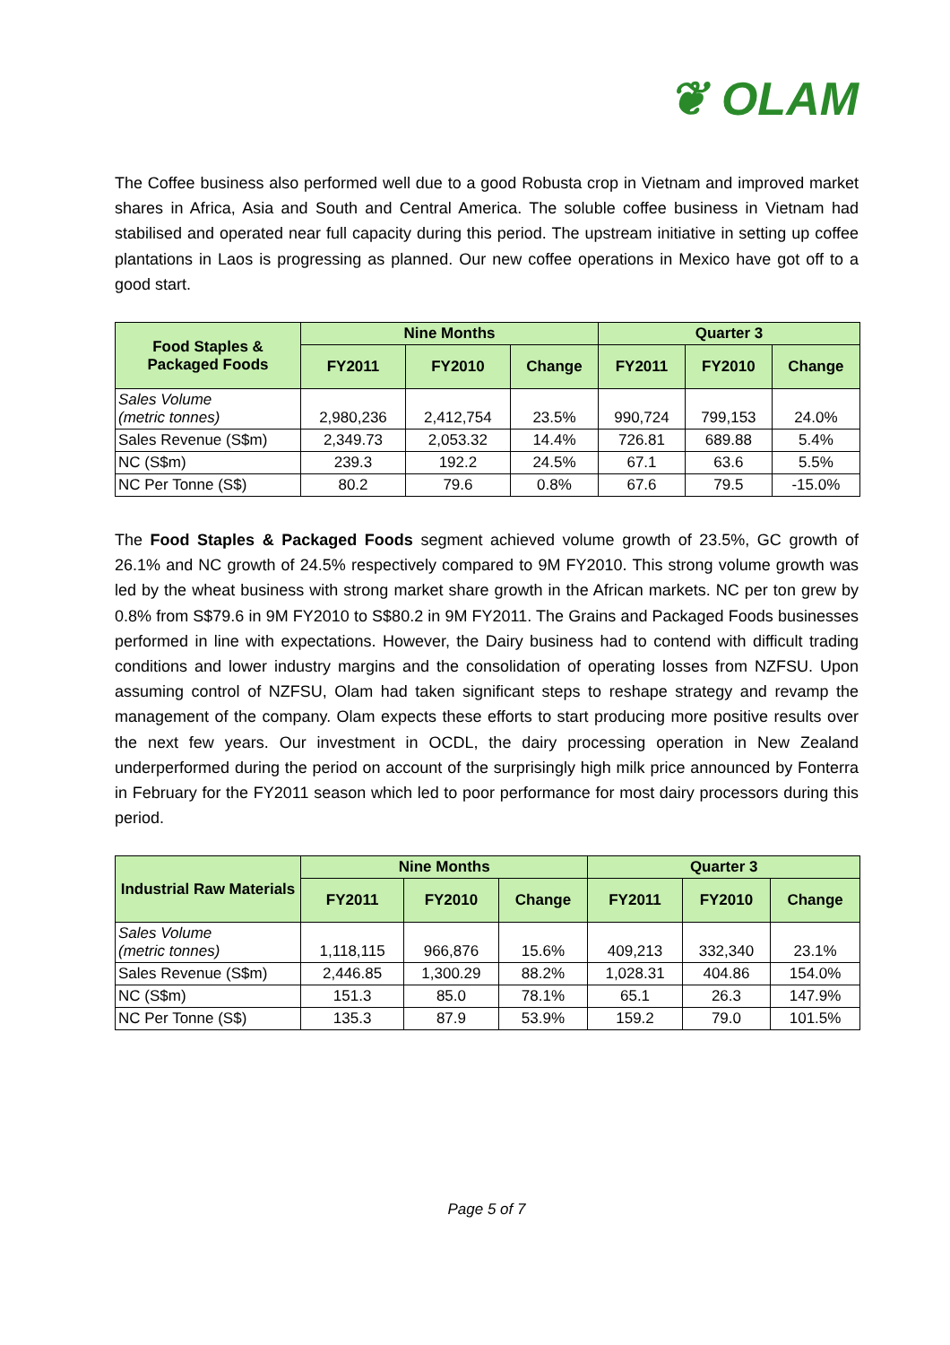❦ OLAM
The Coffee business also performed well due to a good Robusta crop in Vietnam and improved market shares in Africa, Asia and South and Central America. The soluble coffee business in Vietnam had stabilised and operated near full capacity during this period. The upstream initiative in setting up coffee plantations in Laos is progressing as planned. Our new coffee operations in Mexico have got off to a good start.
| Food Staples & Packaged Foods | Nine Months | | | Quarter 3 | | |
| --- | --- | --- | --- | --- | --- | --- |
| | FY2011 | FY2010 | Change | FY2011 | FY2010 | Change |
| Sales Volume (metric tonnes) | 2,980,236 | 2,412,754 | 23.5% | 990,724 | 799,153 | 24.0% |
| Sales Revenue (S$m) | 2,349.73 | 2,053.32 | 14.4% | 726.81 | 689.88 | 5.4% |
| NC (S$m) | 239.3 | 192.2 | 24.5% | 67.1 | 63.6 | 5.5% |
| NC Per Tonne (S$) | 80.2 | 79.6 | 0.8% | 67.6 | 79.5 | -15.0% |
The Food Staples & Packaged Foods segment achieved volume growth of 23.5%, GC growth of 26.1% and NC growth of 24.5% respectively compared to 9M FY2010. This strong volume growth was led by the wheat business with strong market share growth in the African markets. NC per ton grew by 0.8% from S$79.6 in 9M FY2010 to S$80.2 in 9M FY2011. The Grains and Packaged Foods businesses performed in line with expectations. However, the Dairy business had to contend with difficult trading conditions and lower industry margins and the consolidation of operating losses from NZFSU. Upon assuming control of NZFSU, Olam had taken significant steps to reshape strategy and revamp the management of the company. Olam expects these efforts to start producing more positive results over the next few years. Our investment in OCDL, the dairy processing operation in New Zealand underperformed during the period on account of the surprisingly high milk price announced by Fonterra in February for the FY2011 season which led to poor performance for most dairy processors during this period.
| Industrial Raw Materials | Nine Months | | | Quarter 3 | | |
| --- | --- | --- | --- | --- | --- | --- |
| | FY2011 | FY2010 | Change | FY2011 | FY2010 | Change |
| Sales Volume (metric tonnes) | 1,118,115 | 966,876 | 15.6% | 409,213 | 332,340 | 23.1% |
| Sales Revenue (S$m) | 2,446.85 | 1,300.29 | 88.2% | 1,028.31 | 404.86 | 154.0% |
| NC (S$m) | 151.3 | 85.0 | 78.1% | 65.1 | 26.3 | 147.9% |
| NC Per Tonne (S$) | 135.3 | 87.9 | 53.9% | 159.2 | 79.0 | 101.5% |
Page 5 of 7